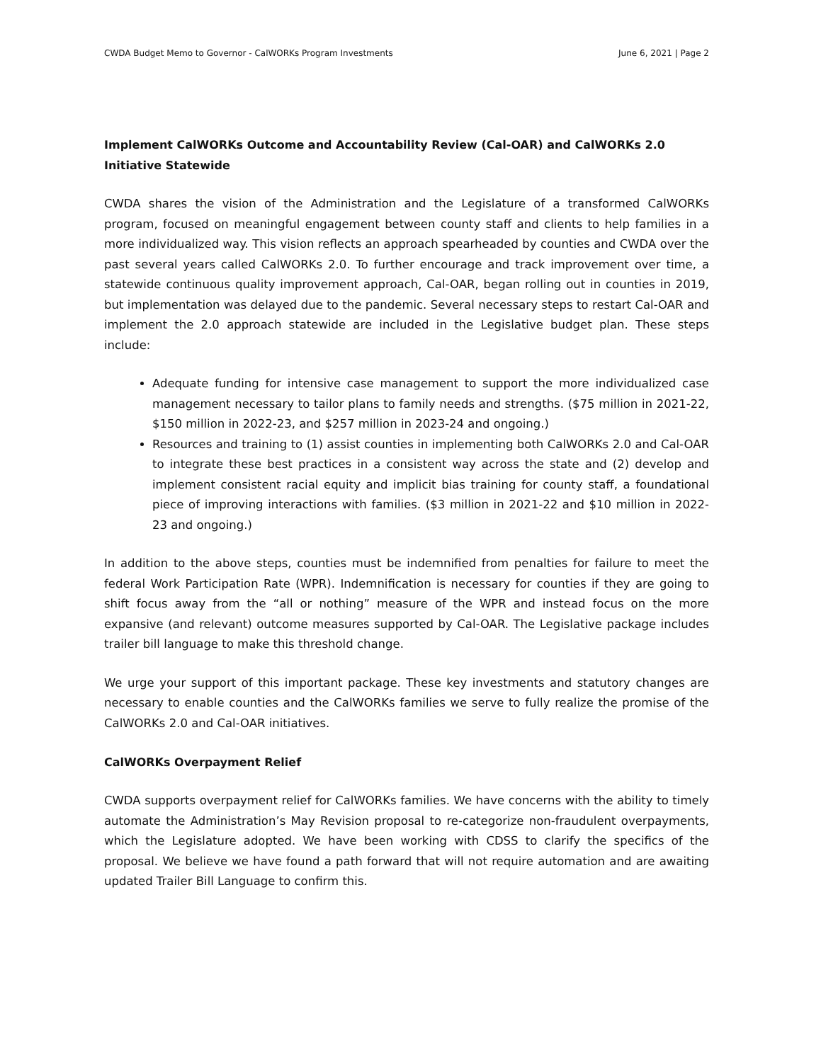CWDA Budget Memo to Governor - CalWORKs Program Investments June 6, 2021 | Page 2
Implement CalWORKs Outcome and Accountability Review (Cal-OAR) and CalWORKs 2.0 Initiative Statewide
CWDA shares the vision of the Administration and the Legislature of a transformed CalWORKs program, focused on meaningful engagement between county staff and clients to help families in a more individualized way. This vision reflects an approach spearheaded by counties and CWDA over the past several years called CalWORKs 2.0. To further encourage and track improvement over time, a statewide continuous quality improvement approach, Cal-OAR, began rolling out in counties in 2019, but implementation was delayed due to the pandemic. Several necessary steps to restart Cal-OAR and implement the 2.0 approach statewide are included in the Legislative budget plan. These steps include:
Adequate funding for intensive case management to support the more individualized case management necessary to tailor plans to family needs and strengths. ($75 million in 2021-22, $150 million in 2022-23, and $257 million in 2023-24 and ongoing.)
Resources and training to (1) assist counties in implementing both CalWORKs 2.0 and Cal-OAR to integrate these best practices in a consistent way across the state and (2) develop and implement consistent racial equity and implicit bias training for county staff, a foundational piece of improving interactions with families. ($3 million in 2021-22 and $10 million in 2022-23 and ongoing.)
In addition to the above steps, counties must be indemnified from penalties for failure to meet the federal Work Participation Rate (WPR). Indemnification is necessary for counties if they are going to shift focus away from the “all or nothing” measure of the WPR and instead focus on the more expansive (and relevant) outcome measures supported by Cal-OAR. The Legislative package includes trailer bill language to make this threshold change.
We urge your support of this important package. These key investments and statutory changes are necessary to enable counties and the CalWORKs families we serve to fully realize the promise of the CalWORKs 2.0 and Cal-OAR initiatives.
CalWORKs Overpayment Relief
CWDA supports overpayment relief for CalWORKs families. We have concerns with the ability to timely automate the Administration’s May Revision proposal to re-categorize non-fraudulent overpayments, which the Legislature adopted. We have been working with CDSS to clarify the specifics of the proposal. We believe we have found a path forward that will not require automation and are awaiting updated Trailer Bill Language to confirm this.